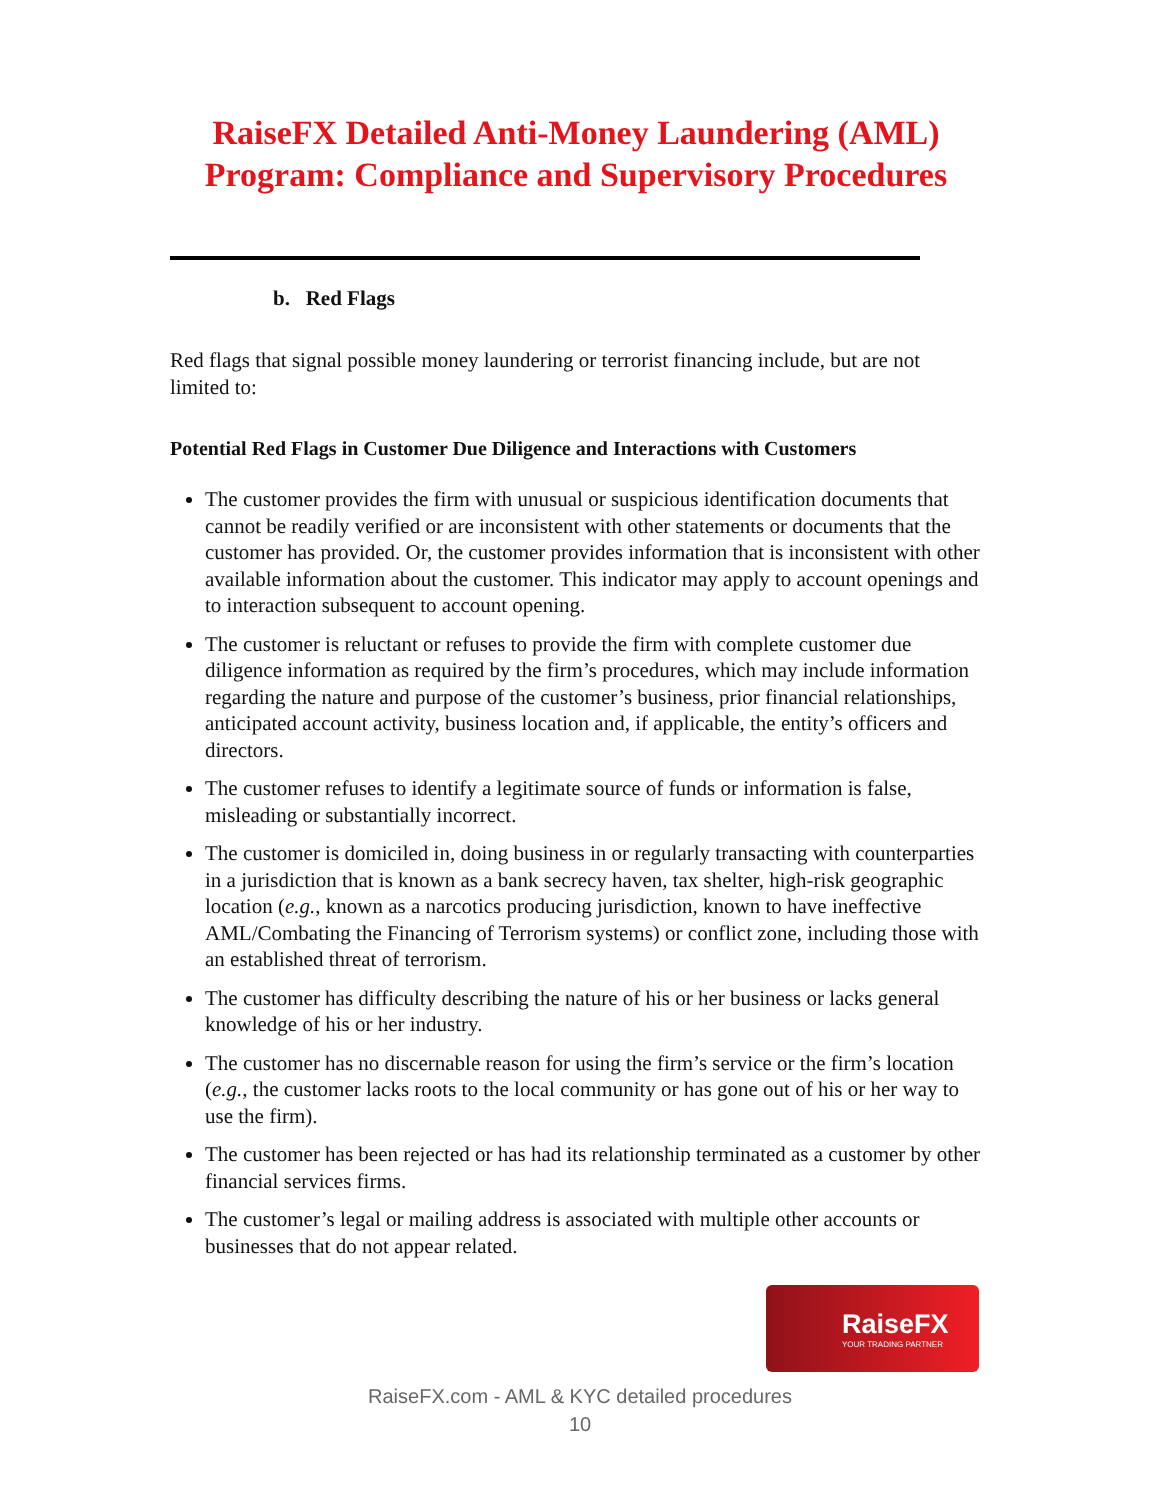RaiseFX Detailed Anti-Money Laundering (AML) Program: Compliance and Supervisory Procedures
b. Red Flags
Red flags that signal possible money laundering or terrorist financing include, but are not limited to:
Potential Red Flags in Customer Due Diligence and Interactions with Customers
The customer provides the firm with unusual or suspicious identification documents that cannot be readily verified or are inconsistent with other statements or documents that the customer has provided. Or, the customer provides information that is inconsistent with other available information about the customer. This indicator may apply to account openings and to interaction subsequent to account opening.
The customer is reluctant or refuses to provide the firm with complete customer due diligence information as required by the firm’s procedures, which may include information regarding the nature and purpose of the customer’s business, prior financial relationships, anticipated account activity, business location and, if applicable, the entity’s officers and directors.
The customer refuses to identify a legitimate source of funds or information is false, misleading or substantially incorrect.
The customer is domiciled in, doing business in or regularly transacting with counterparties in a jurisdiction that is known as a bank secrecy haven, tax shelter, high-risk geographic location (e.g., known as a narcotics producing jurisdiction, known to have ineffective AML/Combating the Financing of Terrorism systems) or conflict zone, including those with an established threat of terrorism.
The customer has difficulty describing the nature of his or her business or lacks general knowledge of his or her industry.
The customer has no discernable reason for using the firm’s service or the firm’s location (e.g., the customer lacks roots to the local community or has gone out of his or her way to use the firm).
The customer has been rejected or has had its relationship terminated as a customer by other financial services firms.
The customer’s legal or mailing address is associated with multiple other accounts or businesses that do not appear related.
RaiseFX
YOUR TRADING PARTNER
RaiseFX.com - AML & KYC detailed procedures
10